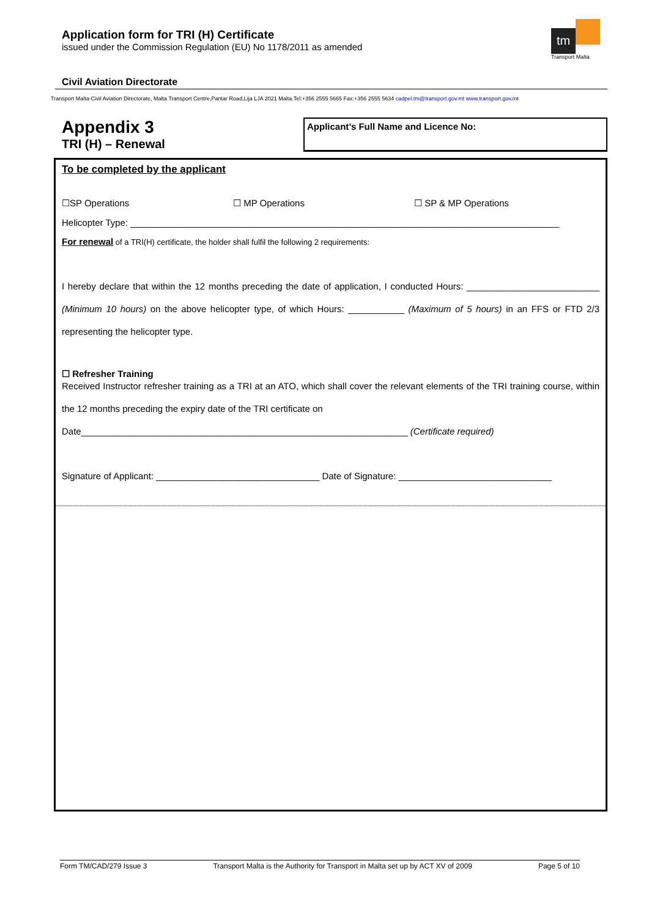Application form for TRI (H) Certificate
issued under the Commission Regulation (EU) No 1178/2011 as amended
tm
Transport Malta
Civil Aviation Directorate
Transport Malta-Civil Aviation Directorate, Malta Transport Centre,Pantar Road,Lija LJA 2021 Malta.Tel:+356 2555 5665 Fax:+356 2555 5634 cadpel.tm@transport.gov.mt www.transport.gov.mt
Appendix 3
TRI (H) – Renewal
Applicant’s Full Name and Licence No:
To be completed by the applicant
☐SP Operations ☐ MP Operations ☐ SP & MP Operations
Helicopter Type: ____________________________________________________________________________________
For renewal of a TRI(H) certificate, the holder shall fulfil the following 2 requirements:
I hereby declare that within the 12 months preceding the date of application, I conducted Hours: __________________________ (Minimum 10 hours) on the above helicopter type, of which Hours: ___________ (Maximum of 5 hours) in an FFS or FTD 2/3 representing the helicopter type.
☐ Refresher Training
Received Instructor refresher training as a TRI at an ATO, which shall cover the relevant elements of the TRI training course, within the 12 months preceding the expiry date of the TRI certificate on
Date________________________________________________________________ (Certificate required)
Signature of Applicant: ________________________________ Date of Signature: ______________________________
Form TM/CAD/279 Issue 3 Transport Malta is the Authority for Transport in Malta set up by ACT XV of 2009 Page 5 of 10